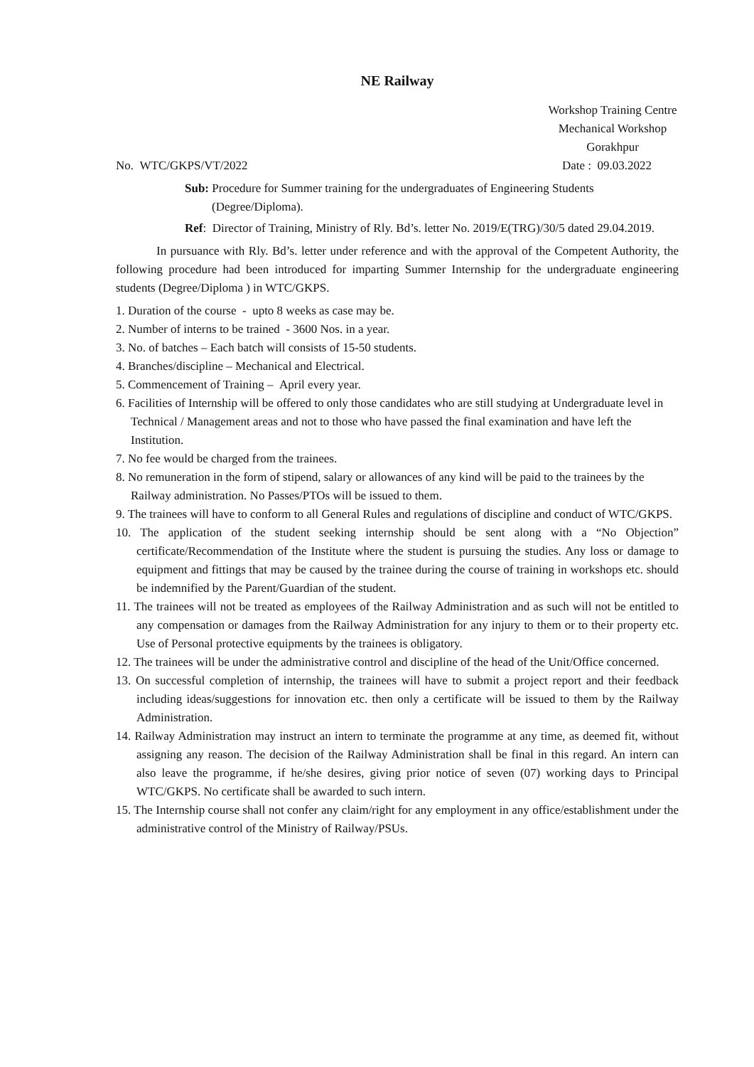NE Railway
Workshop Training Centre
Mechanical Workshop
Gorakhpur
No. WTC/GKPS/VT/2022 Date : 09.03.2022
Sub: Procedure for Summer training for the undergraduates of Engineering Students (Degree/Diploma).
Ref: Director of Training, Ministry of Rly. Bd’s. letter No. 2019/E(TRG)/30/5 dated 29.04.2019.
In pursuance with Rly. Bd’s. letter under reference and with the approval of the Competent Authority, the following procedure had been introduced for imparting Summer Internship for the undergraduate engineering students (Degree/Diploma ) in WTC/GKPS.
1. Duration of the course - upto 8 weeks as case may be.
2. Number of interns to be trained - 3600 Nos. in a year.
3. No. of batches – Each batch will consists of 15-50 students.
4. Branches/discipline – Mechanical and Electrical.
5. Commencement of Training – April every year.
6. Facilities of Internship will be offered to only those candidates who are still studying at Undergraduate level in Technical / Management areas and not to those who have passed the final examination and have left the Institution.
7. No fee would be charged from the trainees.
8. No remuneration in the form of stipend, salary or allowances of any kind will be paid to the trainees by the Railway administration. No Passes/PTOs will be issued to them.
9. The trainees will have to conform to all General Rules and regulations of discipline and conduct of WTC/GKPS.
10. The application of the student seeking internship should be sent along with a “No Objection” certificate/Recommendation of the Institute where the student is pursuing the studies. Any loss or damage to equipment and fittings that may be caused by the trainee during the course of training in workshops etc. should be indemnified by the Parent/Guardian of the student.
11. The trainees will not be treated as employees of the Railway Administration and as such will not be entitled to any compensation or damages from the Railway Administration for any injury to them or to their property etc. Use of Personal protective equipments by the trainees is obligatory.
12. The trainees will be under the administrative control and discipline of the head of the Unit/Office concerned.
13. On successful completion of internship, the trainees will have to submit a project report and their feedback including ideas/suggestions for innovation etc. then only a certificate will be issued to them by the Railway Administration.
14. Railway Administration may instruct an intern to terminate the programme at any time, as deemed fit, without assigning any reason. The decision of the Railway Administration shall be final in this regard. An intern can also leave the programme, if he/she desires, giving prior notice of seven (07) working days to Principal WTC/GKPS. No certificate shall be awarded to such intern.
15. The Internship course shall not confer any claim/right for any employment in any office/establishment under the administrative control of the Ministry of Railway/PSUs.